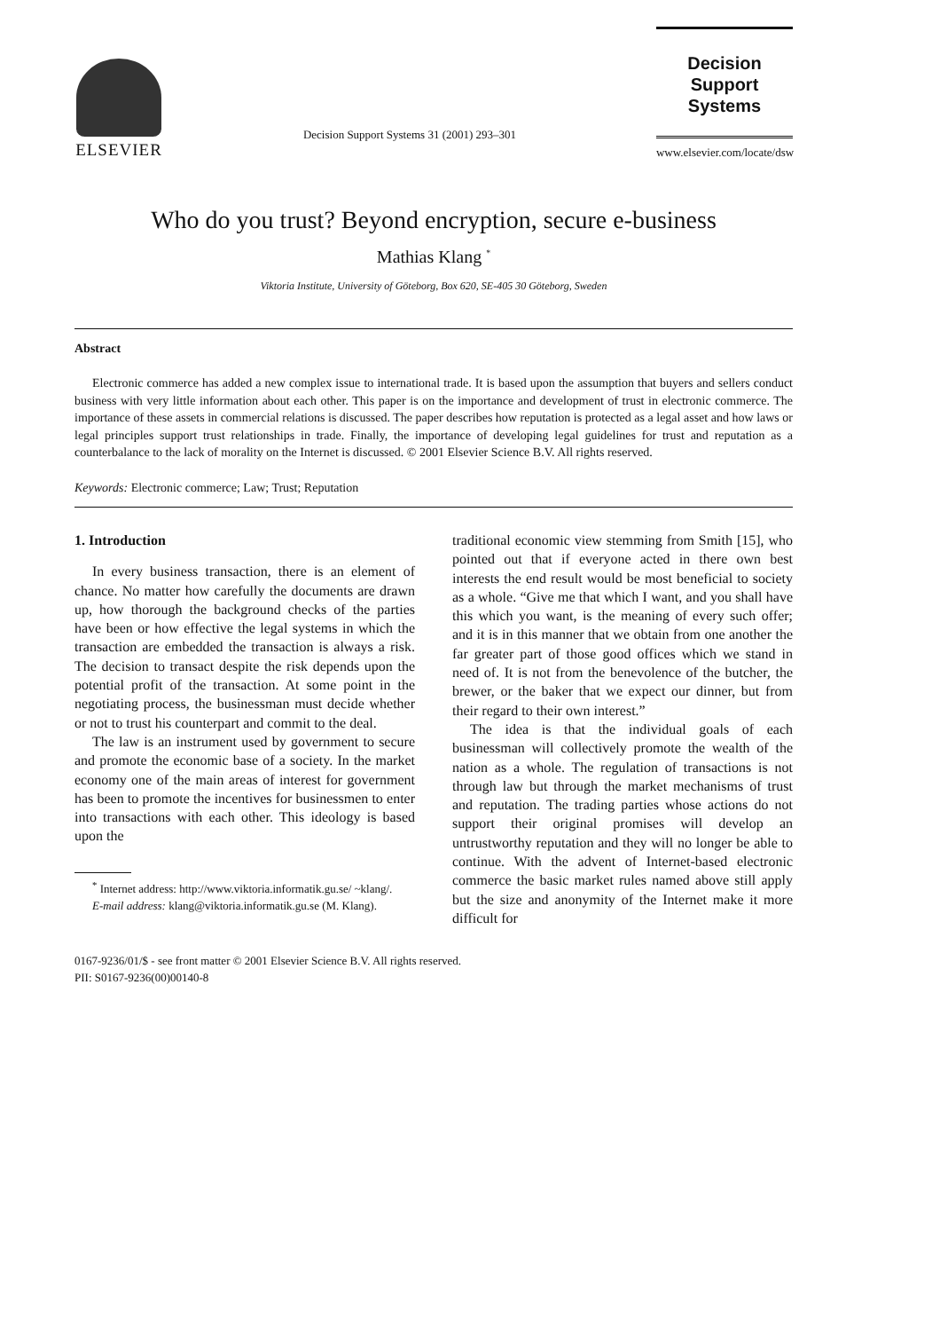ELSEVIER
Decision Support Systems 31 (2001) 293–301
Decision Support
Systems
www.elsevier.com/locate/dsw
Who do you trust? Beyond encryption, secure e-business
Mathias Klang <sup>*</sup>
Viktoria Institute, University of Göteborg, Box 620, SE-405 30 Göteborg, Sweden
Abstract
Electronic commerce has added a new complex issue to international trade. It is based upon the assumption that buyers and sellers conduct business with very little information about each other. This paper is on the importance and development of trust in electronic commerce. The importance of these assets in commercial relations is discussed. The paper describes how reputation is protected as a legal asset and how laws or legal principles support trust relationships in trade. Finally, the importance of developing legal guidelines for trust and reputation as a counterbalance to the lack of morality on the Internet is discussed. © 2001 Elsevier Science B.V. All rights reserved.
Keywords: Electronic commerce; Law; Trust; Reputation
1. Introduction
In every business transaction, there is an element of chance. No matter how carefully the documents are drawn up, how thorough the background checks of the parties have been or how effective the legal systems in which the transaction are embedded the transaction is always a risk. The decision to transact despite the risk depends upon the potential profit of the transaction. At some point in the negotiating process, the businessman must decide whether or not to trust his counterpart and commit to the deal.
The law is an instrument used by government to secure and promote the economic base of a society. In the market economy one of the main areas of interest for government has been to promote the incentives for businessmen to enter into transactions with each other. This ideology is based upon the
<sup>*</sup> Internet address: http://www.viktoria.informatik.gu.se/ ~klang/.
E-mail address: klang@viktoria.informatik.gu.se (M. Klang).
traditional economic view stemming from Smith [15], who pointed out that if everyone acted in there own best interests the end result would be most beneficial to society as a whole. “Give me that which I want, and you shall have this which you want, is the meaning of every such offer; and it is in this manner that we obtain from one another the far greater part of those good offices which we stand in need of. It is not from the benevolence of the butcher, the brewer, or the baker that we expect our dinner, but from their regard to their own interest.”
The idea is that the individual goals of each businessman will collectively promote the wealth of the nation as a whole. The regulation of transactions is not through law but through the market mechanisms of trust and reputation. The trading parties whose actions do not support their original promises will develop an untrustworthy reputation and they will no longer be able to continue. With the advent of Internet-based electronic commerce the basic market rules named above still apply but the size and anonymity of the Internet make it more difficult for
0167-9236/01/$ - see front matter © 2001 Elsevier Science B.V. All rights reserved.
PII: S0167-9236(00)00140-8